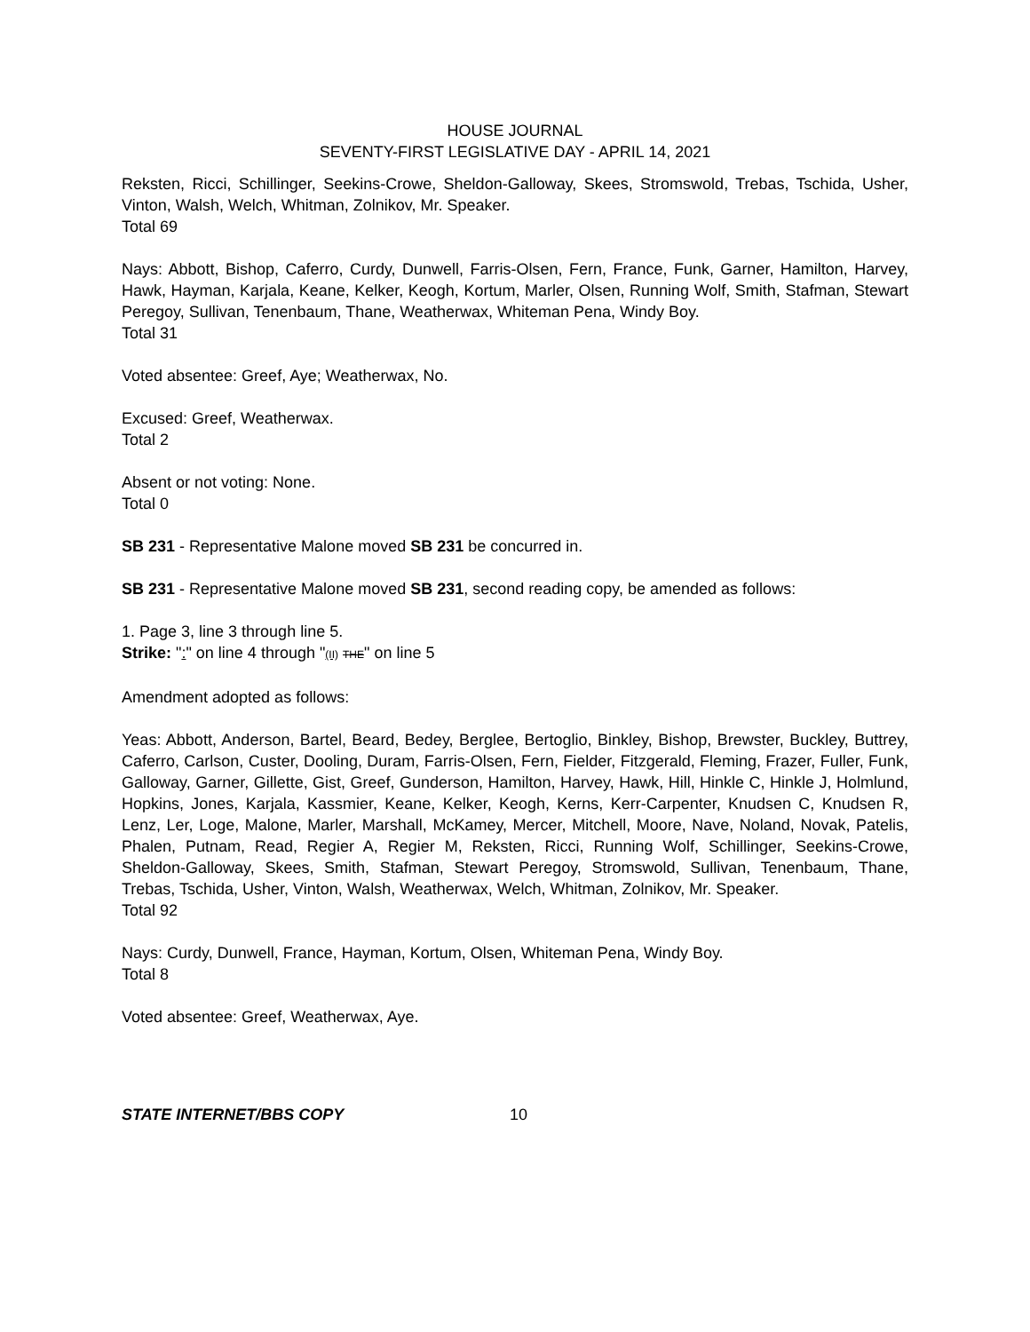HOUSE JOURNAL
SEVENTY-FIRST LEGISLATIVE DAY - APRIL 14, 2021
Reksten, Ricci, Schillinger, Seekins-Crowe, Sheldon-Galloway, Skees, Stromswold, Trebas, Tschida, Usher, Vinton, Walsh, Welch, Whitman, Zolnikov, Mr. Speaker.
Total 69
Nays: Abbott, Bishop, Caferro, Curdy, Dunwell, Farris-Olsen, Fern, France, Funk, Garner, Hamilton, Harvey, Hawk, Hayman, Karjala, Keane, Kelker, Keogh, Kortum, Marler, Olsen, Running Wolf, Smith, Stafman, Stewart Peregoy, Sullivan, Tenenbaum, Thane, Weatherwax, Whiteman Pena, Windy Boy.
Total 31
Voted absentee: Greef, Aye; Weatherwax, No.
Excused: Greef, Weatherwax.
Total 2
Absent or not voting: None.
Total 0
SB 231 - Representative Malone moved SB 231 be concurred in.
SB 231 - Representative Malone moved SB 231, second reading copy, be amended as follows:
1. Page 3, line 3 through line 5.
Strike: ":" on line 4 through "(II) THE" on line 5
Amendment adopted as follows:
Yeas: Abbott, Anderson, Bartel, Beard, Bedey, Berglee, Bertoglio, Binkley, Bishop, Brewster, Buckley, Buttrey, Caferro, Carlson, Custer, Dooling, Duram, Farris-Olsen, Fern, Fielder, Fitzgerald, Fleming, Frazer, Fuller, Funk, Galloway, Garner, Gillette, Gist, Greef, Gunderson, Hamilton, Harvey, Hawk, Hill, Hinkle C, Hinkle J, Holmlund, Hopkins, Jones, Karjala, Kassmier, Keane, Kelker, Keogh, Kerns, Kerr-Carpenter, Knudsen C, Knudsen R, Lenz, Ler, Loge, Malone, Marler, Marshall, McKamey, Mercer, Mitchell, Moore, Nave, Noland, Novak, Patelis, Phalen, Putnam, Read, Regier A, Regier M, Reksten, Ricci, Running Wolf, Schillinger, Seekins-Crowe, Sheldon-Galloway, Skees, Smith, Stafman, Stewart Peregoy, Stromswold, Sullivan, Tenenbaum, Thane, Trebas, Tschida, Usher, Vinton, Walsh, Weatherwax, Welch, Whitman, Zolnikov, Mr. Speaker.
Total 92
Nays: Curdy, Dunwell, France, Hayman, Kortum, Olsen, Whiteman Pena, Windy Boy.
Total 8
Voted absentee: Greef, Weatherwax, Aye.
STATE INTERNET/BBS COPY 10